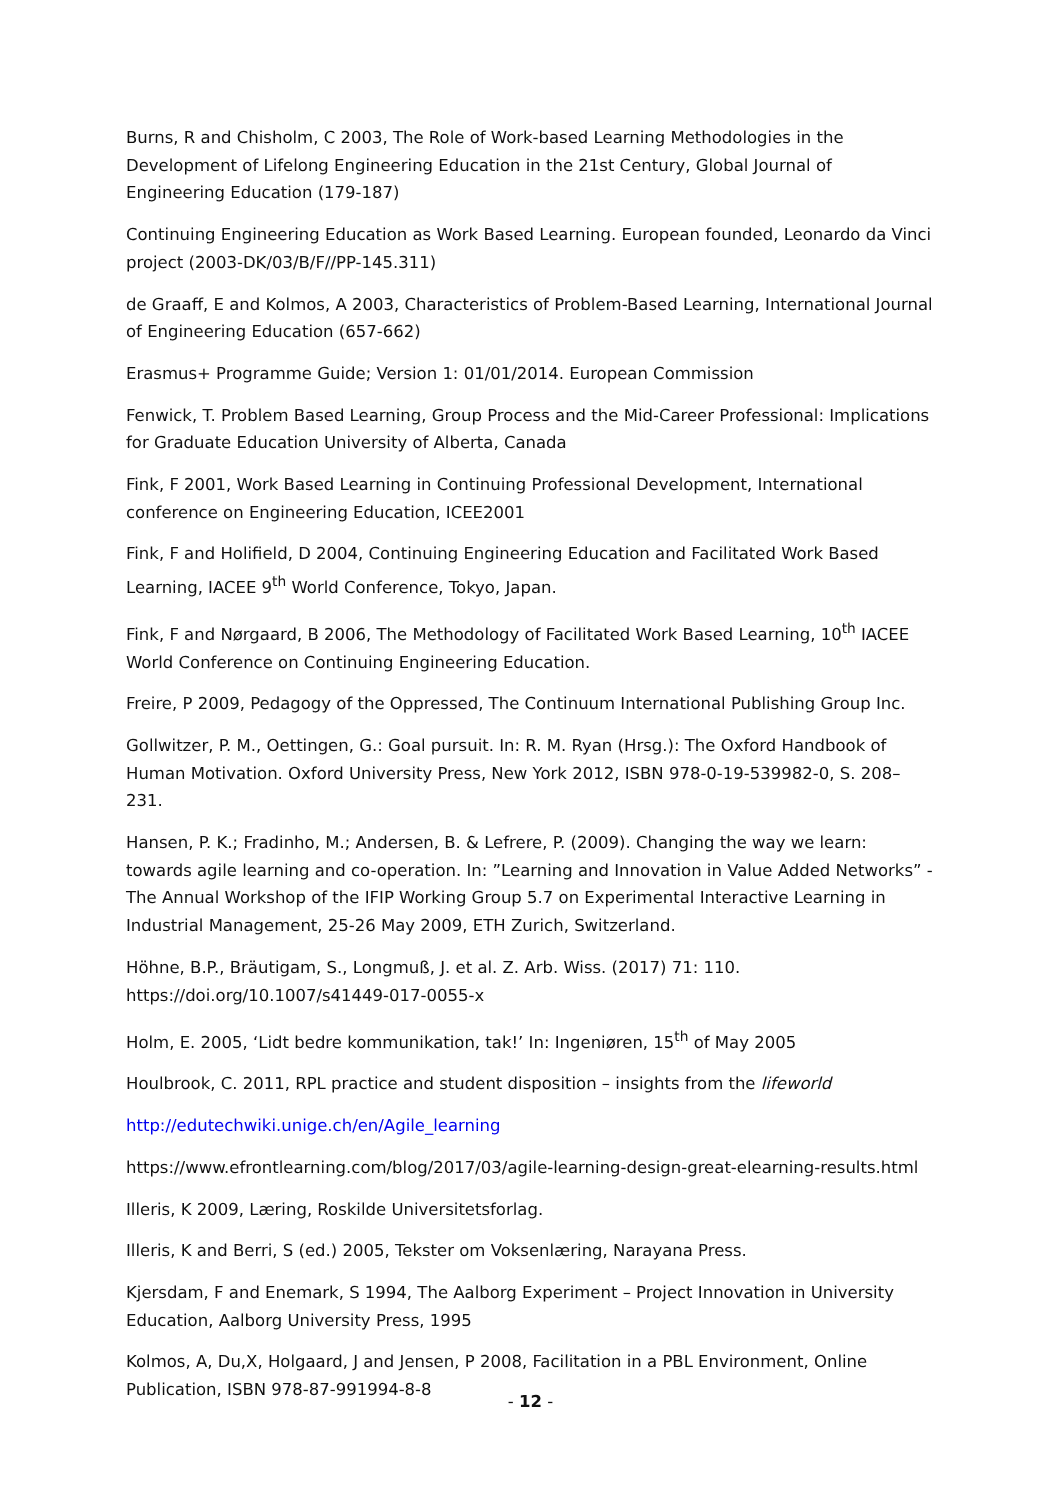Burns, R and Chisholm, C 2003, The Role of Work-based Learning Methodologies in the Development of Lifelong Engineering Education in the 21st Century, Global Journal of Engineering Education (179-187)
Continuing Engineering Education as Work Based Learning. European founded, Leonardo da Vinci project (2003-DK/03/B/F//PP-145.311)
de Graaff, E and Kolmos, A 2003, Characteristics of Problem-Based Learning, International Journal of Engineering Education (657-662)
Erasmus+ Programme Guide; Version 1: 01/01/2014. European Commission
Fenwick, T. Problem Based Learning, Group Process and the Mid-Career Professional: Implications for Graduate Education University of Alberta, Canada
Fink, F 2001, Work Based Learning in Continuing Professional Development, International conference on Engineering Education, ICEE2001
Fink, F and Holifield, D 2004, Continuing Engineering Education and Facilitated Work Based Learning, IACEE 9<sup>th</sup> World Conference, Tokyo, Japan.
Fink, F and Nørgaard, B 2006, The Methodology of Facilitated Work Based Learning, 10<sup>th</sup> IACEE World Conference on Continuing Engineering Education.
Freire, P 2009, Pedagogy of the Oppressed, The Continuum International Publishing Group Inc.
Gollwitzer, P. M., Oettingen, G.: Goal pursuit. In: R. M. Ryan (Hrsg.): The Oxford Handbook of Human Motivation. Oxford University Press, New York 2012, ISBN 978-0-19-539982-0, S. 208–231.
Hansen, P. K.; Fradinho, M.; Andersen, B. & Lefrere, P. (2009). Changing the way we learn: towards agile learning and co-operation. In: ”Learning and Innovation in Value Added Networks” - The Annual Workshop of the IFIP Working Group 5.7 on Experimental Interactive Learning in Industrial Management, 25-26 May 2009, ETH Zurich, Switzerland.
Höhne, B.P., Bräutigam, S., Longmuß, J. et al. Z. Arb. Wiss. (2017) 71: 110. https://doi.org/10.1007/s41449-017-0055-x
Holm, E. 2005, ‘Lidt bedre kommunikation, tak!’ In: Ingeniøren, 15<sup>th</sup> of May 2005
Houlbrook, C. 2011, RPL practice and student disposition – insights from the lifeworld
http://edutechwiki.unige.ch/en/Agile_learning
https://www.efrontlearning.com/blog/2017/03/agile-learning-design-great-elearning-results.html
Illeris, K 2009, Læring, Roskilde Universitetsforlag.
Illeris, K and Berri, S (ed.) 2005, Tekster om Voksenlæring, Narayana Press.
Kjersdam, F and Enemark, S 1994, The Aalborg Experiment – Project Innovation in University Education, Aalborg University Press, 1995
Kolmos, A, Du,X, Holgaard, J and Jensen, P 2008, Facilitation in a PBL Environment, Online Publication, ISBN 978-87-991994-8-8
- 12 -